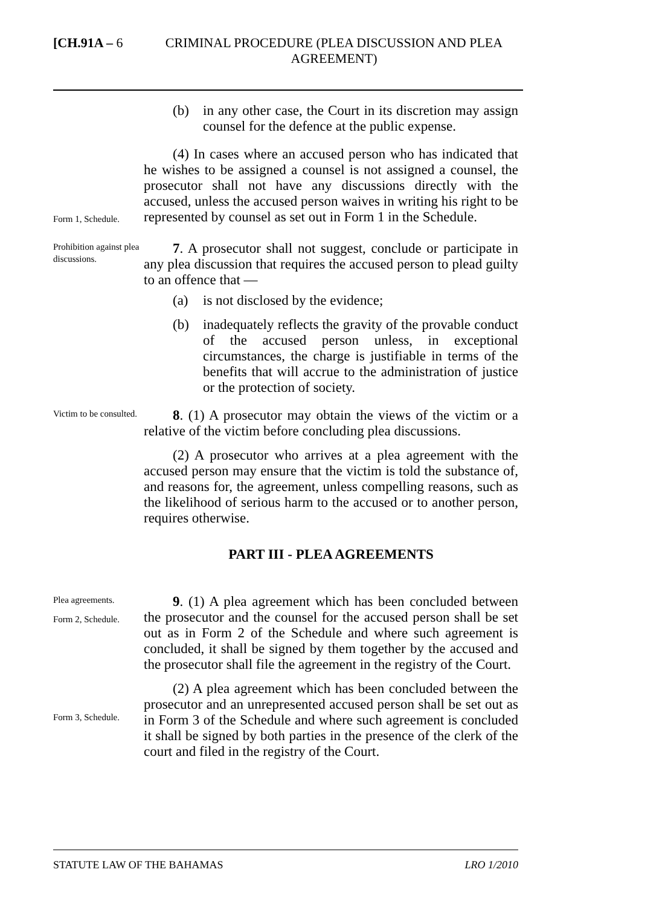[CH.91A – 6 CRIMINAL PROCEDURE (PLEA DISCUSSION AND PLEA AGREEMENT)
(b) in any other case, the Court in its discretion may assign counsel for the defence at the public expense.
Form 1, Schedule.
(4) In cases where an accused person who has indicated that he wishes to be assigned a counsel is not assigned a counsel, the prosecutor shall not have any discussions directly with the accused, unless the accused person waives in writing his right to be represented by counsel as set out in Form 1 in the Schedule.
Prohibition against plea discussions.
7. A prosecutor shall not suggest, conclude or participate in any plea discussion that requires the accused person to plead guilty to an offence that —
(a) is not disclosed by the evidence;
(b) inadequately reflects the gravity of the provable conduct of the accused person unless, in exceptional circumstances, the charge is justifiable in terms of the benefits that will accrue to the administration of justice or the protection of society.
Victim to be consulted.
8. (1) A prosecutor may obtain the views of the victim or a relative of the victim before concluding plea discussions.
(2) A prosecutor who arrives at a plea agreement with the accused person may ensure that the victim is told the substance of, and reasons for, the agreement, unless compelling reasons, such as the likelihood of serious harm to the accused or to another person, requires otherwise.
PART III - PLEA AGREEMENTS
Plea agreements.
Form 2, Schedule.
9. (1) A plea agreement which has been concluded between the prosecutor and the counsel for the accused person shall be set out as in Form 2 of the Schedule and where such agreement is concluded, it shall be signed by them together by the accused and the prosecutor shall file the agreement in the registry of the Court.
Form 3, Schedule.
(2) A plea agreement which has been concluded between the prosecutor and an unrepresented accused person shall be set out as in Form 3 of the Schedule and where such agreement is concluded it shall be signed by both parties in the presence of the clerk of the court and filed in the registry of the Court.
STATUTE LAW OF THE BAHAMAS LRO 1/2010